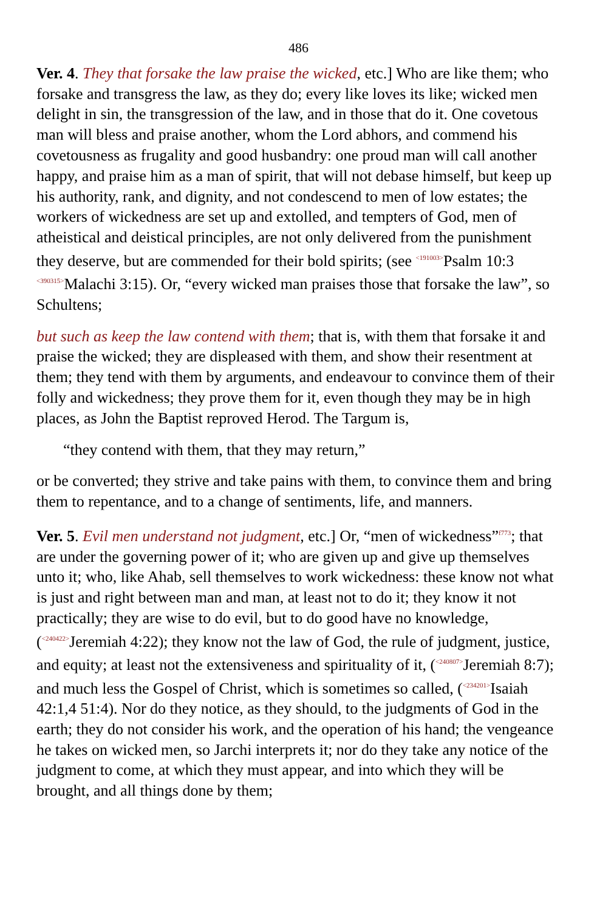486
Ver. 4. They that forsake the law praise the wicked, etc.] Who are like them; who forsake and transgress the law, as they do; every like loves its like; wicked men delight in sin, the transgression of the law, and in those that do it. One covetous man will bless and praise another, whom the Lord abhors, and commend his covetousness as frugality and good husbandry: one proud man will call another happy, and praise him as a man of spirit, that will not debase himself, but keep up his authority, rank, and dignity, and not condescend to men of low estates; the workers of wickedness are set up and extolled, and tempters of God, men of atheistical and deistical principles, are not only delivered from the punishment they deserve, but are commended for their bold spirits; (see <sup><191003></sup>Psalm 10:3 <sup><390315></sup>Malachi 3:15). Or, “every wicked man praises those that forsake the law”, so Schultens;
but such as keep the law contend with them; that is, with them that forsake it and praise the wicked; they are displeased with them, and show their resentment at them; they tend with them by arguments, and endeavour to convince them of their folly and wickedness; they prove them for it, even though they may be in high places, as John the Baptist reproved Herod. The Targum is,
“they contend with them, that they may return,”
or be converted; they strive and take pains with them, to convince them and bring them to repentance, and to a change of sentiments, life, and manners.
Ver. 5. Evil men understand not judgment, etc.] Or, “men of wickedness”<sup>f773</sup>; that are under the governing power of it; who are given up and give up themselves unto it; who, like Ahab, sell themselves to work wickedness: these know not what is just and right between man and man, at least not to do it; they know it not practically; they are wise to do evil, but to do good have no knowledge, (<sup><240422></sup>Jeremiah 4:22); they know not the law of God, the rule of judgment, justice, and equity; at least not the extensiveness and spirituality of it, (<sup><240807></sup>Jeremiah 8:7); and much less the Gospel of Christ, which is sometimes so called, (<sup><234201></sup>Isaiah 42:1,4 51:4). Nor do they notice, as they should, to the judgments of God in the earth; they do not consider his work, and the operation of his hand; the vengeance he takes on wicked men, so Jarchi interprets it; nor do they take any notice of the judgment to come, at which they must appear, and into which they will be brought, and all things done by them;